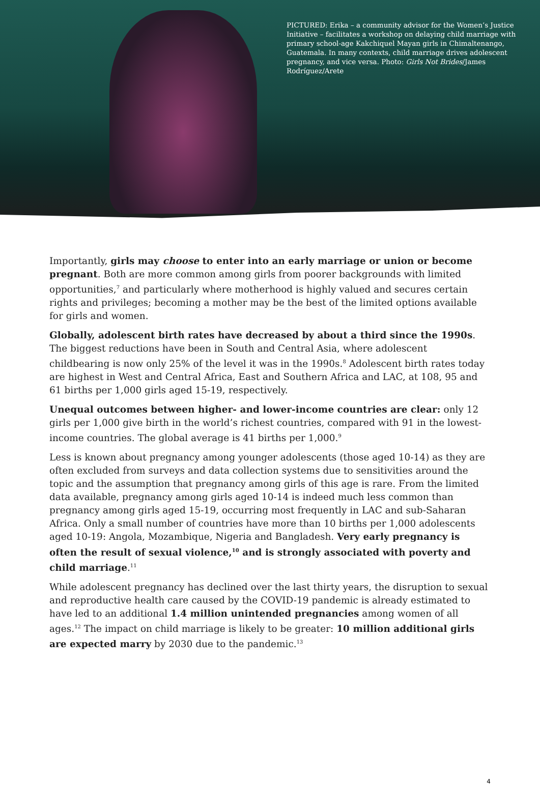PICTURED: Erika – a community advisor for the Women’s Justice Initiative – facilitates a workshop on delaying child marriage with primary school-age Kakchiquel Mayan girls in Chimaltenango, Guatemala. In many contexts, child marriage drives adolescent pregnancy, and vice versa. Photo: Girls Not Brides/James Rodríguez/Arete
Importantly, girls may choose to enter into an early marriage or union or become pregnant. Both are more common among girls from poorer backgrounds with limited opportunities,<sup>7</sup> and particularly where motherhood is highly valued and secures certain rights and privileges; becoming a mother may be the best of the limited options available for girls and women.
Globally, adolescent birth rates have decreased by about a third since the 1990s. The biggest reductions have been in South and Central Asia, where adolescent childbearing is now only 25% of the level it was in the 1990s.<sup>8</sup> Adolescent birth rates today are highest in West and Central Africa, East and Southern Africa and LAC, at 108, 95 and 61 births per 1,000 girls aged 15-19, respectively.
Unequal outcomes between higher- and lower-income countries are clear: only 12 girls per 1,000 give birth in the world’s richest countries, compared with 91 in the lowest-income countries. The global average is 41 births per 1,000.<sup>9</sup>
Less is known about pregnancy among younger adolescents (those aged 10-14) as they are often excluded from surveys and data collection systems due to sensitivities around the topic and the assumption that pregnancy among girls of this age is rare. From the limited data available, pregnancy among girls aged 10-14 is indeed much less common than pregnancy among girls aged 15-19, occurring most frequently in LAC and sub-Saharan Africa. Only a small number of countries have more than 10 births per 1,000 adolescents aged 10-19: Angola, Mozambique, Nigeria and Bangladesh. Very early pregnancy is often the result of sexual violence,<sup>10</sup> and is strongly associated with poverty and child marriage.<sup>11</sup>
While adolescent pregnancy has declined over the last thirty years, the disruption to sexual and reproductive health care caused by the COVID-19 pandemic is already estimated to have led to an additional 1.4 million unintended pregnancies among women of all ages.<sup>12</sup> The impact on child marriage is likely to be greater: 10 million additional girls are expected marry by 2030 due to the pandemic.<sup>13</sup>
4